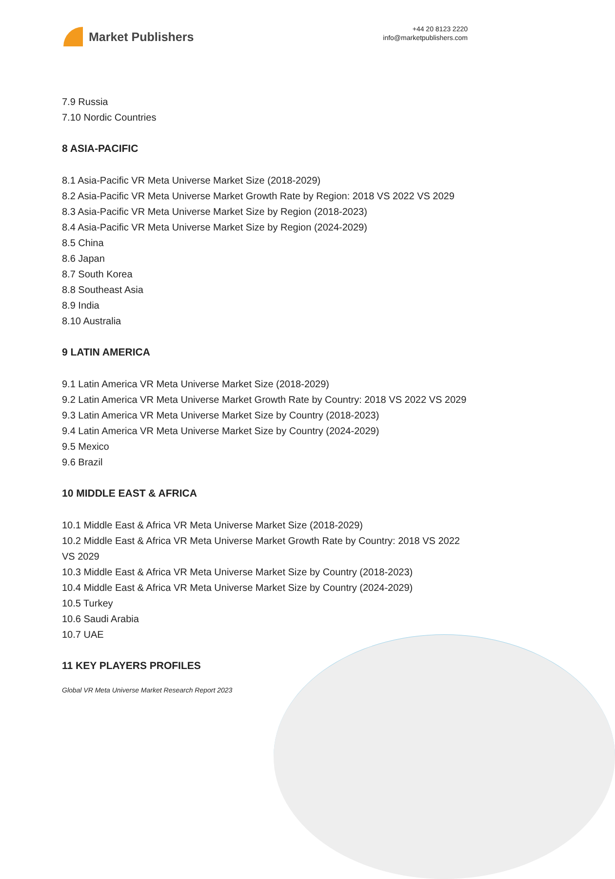Market Publishers
+44 20 8123 2220
info@marketpublishers.com
7.9 Russia
7.10 Nordic Countries
8 ASIA-PACIFIC
8.1 Asia-Pacific VR Meta Universe Market Size (2018-2029)
8.2 Asia-Pacific VR Meta Universe Market Growth Rate by Region: 2018 VS 2022 VS 2029
8.3 Asia-Pacific VR Meta Universe Market Size by Region (2018-2023)
8.4 Asia-Pacific VR Meta Universe Market Size by Region (2024-2029)
8.5 China
8.6 Japan
8.7 South Korea
8.8 Southeast Asia
8.9 India
8.10 Australia
9 LATIN AMERICA
9.1 Latin America VR Meta Universe Market Size (2018-2029)
9.2 Latin America VR Meta Universe Market Growth Rate by Country: 2018 VS 2022 VS 2029
9.3 Latin America VR Meta Universe Market Size by Country (2018-2023)
9.4 Latin America VR Meta Universe Market Size by Country (2024-2029)
9.5 Mexico
9.6 Brazil
10 MIDDLE EAST & AFRICA
10.1 Middle East & Africa VR Meta Universe Market Size (2018-2029)
10.2 Middle East & Africa VR Meta Universe Market Growth Rate by Country: 2018 VS 2022 VS 2029
10.3 Middle East & Africa VR Meta Universe Market Size by Country (2018-2023)
10.4 Middle East & Africa VR Meta Universe Market Size by Country (2024-2029)
10.5 Turkey
10.6 Saudi Arabia
10.7 UAE
11 KEY PLAYERS PROFILES
Global VR Meta Universe Market Research Report 2023